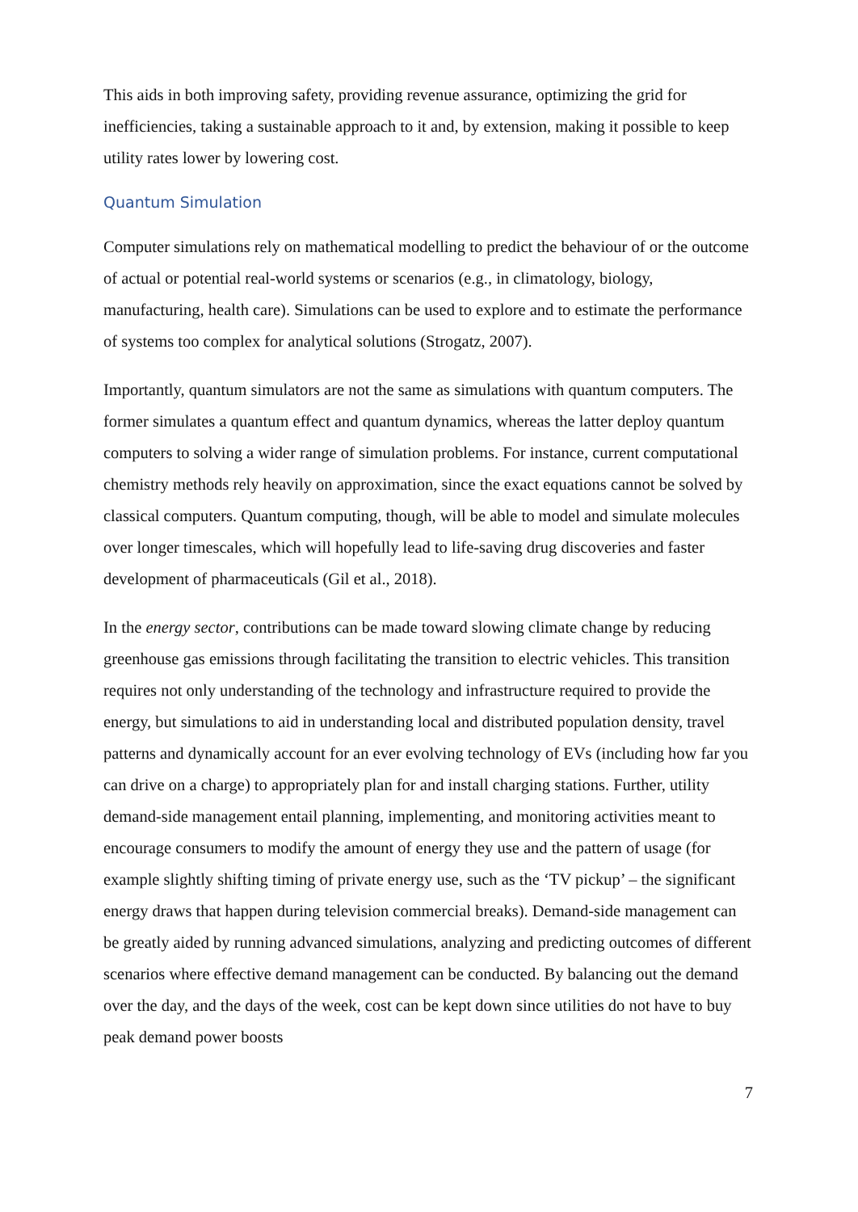This aids in both improving safety, providing revenue assurance, optimizing the grid for inefficiencies, taking a sustainable approach to it and, by extension, making it possible to keep utility rates lower by lowering cost.
Quantum Simulation
Computer simulations rely on mathematical modelling to predict the behaviour of or the outcome of actual or potential real-world systems or scenarios (e.g., in climatology, biology, manufacturing, health care). Simulations can be used to explore and to estimate the performance of systems too complex for analytical solutions (Strogatz, 2007).
Importantly, quantum simulators are not the same as simulations with quantum computers. The former simulates a quantum effect and quantum dynamics, whereas the latter deploy quantum computers to solving a wider range of simulation problems. For instance, current computational chemistry methods rely heavily on approximation, since the exact equations cannot be solved by classical computers. Quantum computing, though, will be able to model and simulate molecules over longer timescales, which will hopefully lead to life-saving drug discoveries and faster development of pharmaceuticals (Gil et al., 2018).
In the energy sector, contributions can be made toward slowing climate change by reducing greenhouse gas emissions through facilitating the transition to electric vehicles. This transition requires not only understanding of the technology and infrastructure required to provide the energy, but simulations to aid in understanding local and distributed population density, travel patterns and dynamically account for an ever evolving technology of EVs (including how far you can drive on a charge) to appropriately plan for and install charging stations. Further, utility demand-side management entail planning, implementing, and monitoring activities meant to encourage consumers to modify the amount of energy they use and the pattern of usage (for example slightly shifting timing of private energy use, such as the ‘TV pickup’ – the significant energy draws that happen during television commercial breaks). Demand-side management can be greatly aided by running advanced simulations, analyzing and predicting outcomes of different scenarios where effective demand management can be conducted. By balancing out the demand over the day, and the days of the week, cost can be kept down since utilities do not have to buy peak demand power boosts
7